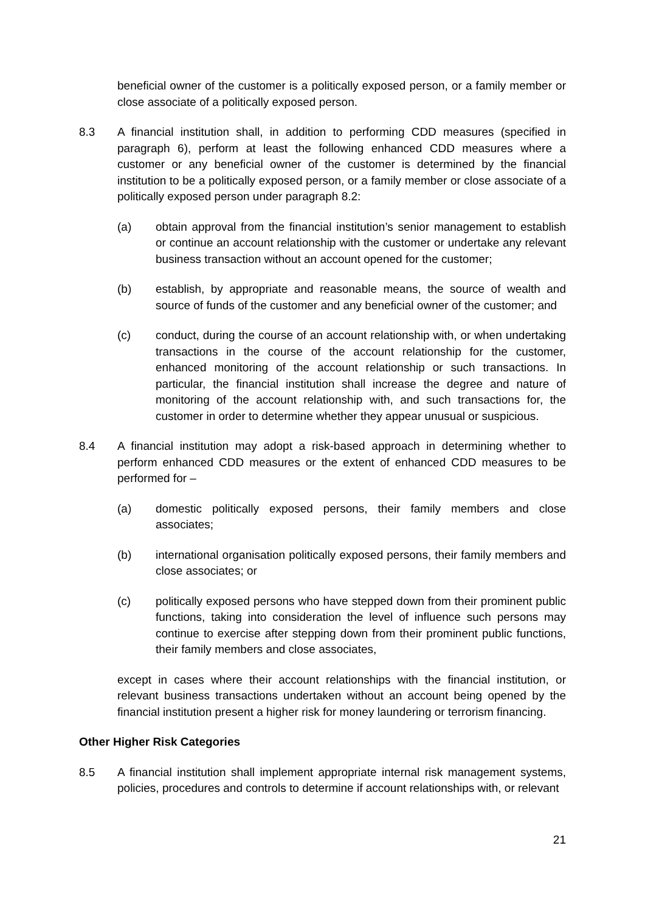beneficial owner of the customer is a politically exposed person, or a family member or close associate of a politically exposed person.
8.3 A financial institution shall, in addition to performing CDD measures (specified in paragraph 6), perform at least the following enhanced CDD measures where a customer or any beneficial owner of the customer is determined by the financial institution to be a politically exposed person, or a family member or close associate of a politically exposed person under paragraph 8.2:
(a) obtain approval from the financial institution’s senior management to establish or continue an account relationship with the customer or undertake any relevant business transaction without an account opened for the customer;
(b) establish, by appropriate and reasonable means, the source of wealth and source of funds of the customer and any beneficial owner of the customer; and
(c) conduct, during the course of an account relationship with, or when undertaking transactions in the course of the account relationship for the customer, enhanced monitoring of the account relationship or such transactions. In particular, the financial institution shall increase the degree and nature of monitoring of the account relationship with, and such transactions for, the customer in order to determine whether they appear unusual or suspicious.
8.4 A financial institution may adopt a risk-based approach in determining whether to perform enhanced CDD measures or the extent of enhanced CDD measures to be performed for –
(a) domestic politically exposed persons, their family members and close associates;
(b) international organisation politically exposed persons, their family members and close associates; or
(c) politically exposed persons who have stepped down from their prominent public functions, taking into consideration the level of influence such persons may continue to exercise after stepping down from their prominent public functions, their family members and close associates,
except in cases where their account relationships with the financial institution, or relevant business transactions undertaken without an account being opened by the financial institution present a higher risk for money laundering or terrorism financing.
Other Higher Risk Categories
8.5 A financial institution shall implement appropriate internal risk management systems, policies, procedures and controls to determine if account relationships with, or relevant
21